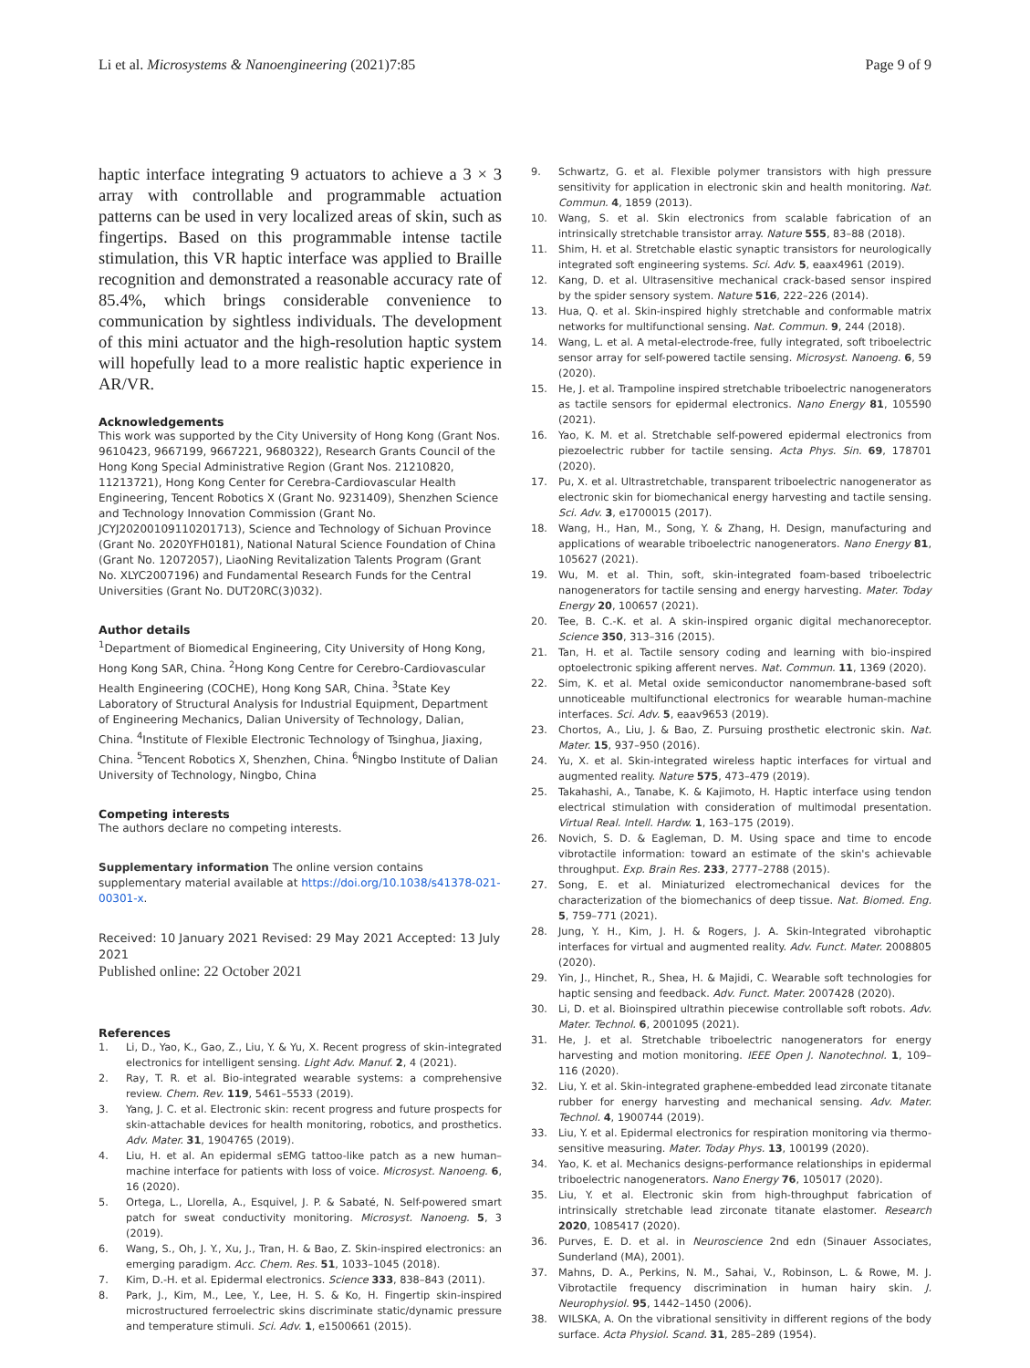Li et al. Microsystems & Nanoengineering (2021)7:85
Page 9 of 9
haptic interface integrating 9 actuators to achieve a 3 × 3 array with controllable and programmable actuation patterns can be used in very localized areas of skin, such as fingertips. Based on this programmable intense tactile stimulation, this VR haptic interface was applied to Braille recognition and demonstrated a reasonable accuracy rate of 85.4%, which brings considerable convenience to communication by sightless individuals. The development of this mini actuator and the high-resolution haptic system will hopefully lead to a more realistic haptic experience in AR/VR.
Acknowledgements
This work was supported by the City University of Hong Kong (Grant Nos. 9610423, 9667199, 9667221, 9680322), Research Grants Council of the Hong Kong Special Administrative Region (Grant Nos. 21210820, 11213721), Hong Kong Center for Cerebra-Cardiovascular Health Engineering, Tencent Robotics X (Grant No. 9231409), Shenzhen Science and Technology Innovation Commission (Grant No. JCYJ20200109110201713), Science and Technology of Sichuan Province (Grant No. 2020YFH0181), National Natural Science Foundation of China (Grant No. 12072057), LiaoNing Revitalization Talents Program (Grant No. XLYC2007196) and Fundamental Research Funds for the Central Universities (Grant No. DUT20RC(3)032).
Author details
<sup>1</sup> Department of Biomedical Engineering, City University of Hong Kong, Hong Kong SAR, China. <sup>2</sup>Hong Kong Centre for Cerebro-Cardiovascular Health Engineering (COCHE), Hong Kong SAR, China. <sup>3</sup>State Key Laboratory of Structural Analysis for Industrial Equipment, Department of Engineering Mechanics, Dalian University of Technology, Dalian, China. <sup>4</sup>Institute of Flexible Electronic Technology of Tsinghua, Jiaxing, China. <sup>5</sup>Tencent Robotics X, Shenzhen, China. <sup>6</sup>Ningbo Institute of Dalian University of Technology, Ningbo, China
Competing interests
The authors declare no competing interests.
Supplementary information The online version contains supplementary material available at https://doi.org/10.1038/s41378-021-00301-x.
Received: 10 January 2021 Revised: 29 May 2021 Accepted: 13 July 2021
Published online: 22 October 2021
References
1. Li, D., Yao, K., Gao, Z., Liu, Y. & Yu, X. Recent progress of skin-integrated electronics for intelligent sensing. Light Adv. Manuf. 2, 4 (2021).
2. Ray, T. R. et al. Bio-integrated wearable systems: a comprehensive review. Chem. Rev. 119, 5461–5533 (2019).
3. Yang, J. C. et al. Electronic skin: recent progress and future prospects for skin-attachable devices for health monitoring, robotics, and prosthetics. Adv. Mater. 31, 1904765 (2019).
4. Liu, H. et al. An epidermal sEMG tattoo-like patch as a new human–machine interface for patients with loss of voice. Microsyst. Nanoeng. 6, 16 (2020).
5. Ortega, L., Llorella, A., Esquivel, J. P. & Sabaté, N. Self-powered smart patch for sweat conductivity monitoring. Microsyst. Nanoeng. 5, 3 (2019).
6. Wang, S., Oh, J. Y., Xu, J., Tran, H. & Bao, Z. Skin-inspired electronics: an emerging paradigm. Acc. Chem. Res. 51, 1033–1045 (2018).
7. Kim, D.-H. et al. Epidermal electronics. Science 333, 838–843 (2011).
8. Park, J., Kim, M., Lee, Y., Lee, H. S. & Ko, H. Fingertip skin-inspired microstructured ferroelectric skins discriminate static/dynamic pressure and temperature stimuli. Sci. Adv. 1, e1500661 (2015).
9. Schwartz, G. et al. Flexible polymer transistors with high pressure sensitivity for application in electronic skin and health monitoring. Nat. Commun. 4, 1859 (2013).
10. Wang, S. et al. Skin electronics from scalable fabrication of an intrinsically stretchable transistor array. Nature 555, 83–88 (2018).
11. Shim, H. et al. Stretchable elastic synaptic transistors for neurologically integrated soft engineering systems. Sci. Adv. 5, eaax4961 (2019).
12. Kang, D. et al. Ultrasensitive mechanical crack-based sensor inspired by the spider sensory system. Nature 516, 222–226 (2014).
13. Hua, Q. et al. Skin-inspired highly stretchable and conformable matrix networks for multifunctional sensing. Nat. Commun. 9, 244 (2018).
14. Wang, L. et al. A metal-electrode-free, fully integrated, soft triboelectric sensor array for self-powered tactile sensing. Microsyst. Nanoeng. 6, 59 (2020).
15. He, J. et al. Trampoline inspired stretchable triboelectric nanogenerators as tactile sensors for epidermal electronics. Nano Energy 81, 105590 (2021).
16. Yao, K. M. et al. Stretchable self-powered epidermal electronics from piezoelectric rubber for tactile sensing. Acta Phys. Sin. 69, 178701 (2020).
17. Pu, X. et al. Ultrastretchable, transparent triboelectric nanogenerator as electronic skin for biomechanical energy harvesting and tactile sensing. Sci. Adv. 3, e1700015 (2017).
18. Wang, H., Han, M., Song, Y. & Zhang, H. Design, manufacturing and applications of wearable triboelectric nanogenerators. Nano Energy 81, 105627 (2021).
19. Wu, M. et al. Thin, soft, skin-integrated foam-based triboelectric nanogenerators for tactile sensing and energy harvesting. Mater. Today Energy 20, 100657 (2021).
20. Tee, B. C.-K. et al. A skin-inspired organic digital mechanoreceptor. Science 350, 313–316 (2015).
21. Tan, H. et al. Tactile sensory coding and learning with bio-inspired optoelectronic spiking afferent nerves. Nat. Commun. 11, 1369 (2020).
22. Sim, K. et al. Metal oxide semiconductor nanomembrane-based soft unnoticeable multifunctional electronics for wearable human-machine interfaces. Sci. Adv. 5, eaav9653 (2019).
23. Chortos, A., Liu, J. & Bao, Z. Pursuing prosthetic electronic skin. Nat. Mater. 15, 937–950 (2016).
24. Yu, X. et al. Skin-integrated wireless haptic interfaces for virtual and augmented reality. Nature 575, 473–479 (2019).
25. Takahashi, A., Tanabe, K. & Kajimoto, H. Haptic interface using tendon electrical stimulation with consideration of multimodal presentation. Virtual Real. Intell. Hardw. 1, 163–175 (2019).
26. Novich, S. D. & Eagleman, D. M. Using space and time to encode vibrotactile information: toward an estimate of the skin's achievable throughput. Exp. Brain Res. 233, 2777–2788 (2015).
27. Song, E. et al. Miniaturized electromechanical devices for the characterization of the biomechanics of deep tissue. Nat. Biomed. Eng. 5, 759–771 (2021).
28. Jung, Y. H., Kim, J. H. & Rogers, J. A. Skin-Integrated vibrohaptic interfaces for virtual and augmented reality. Adv. Funct. Mater. 2008805 (2020).
29. Yin, J., Hinchet, R., Shea, H. & Majidi, C. Wearable soft technologies for haptic sensing and feedback. Adv. Funct. Mater. 2007428 (2020).
30. Li, D. et al. Bioinspired ultrathin piecewise controllable soft robots. Adv. Mater. Technol. 6, 2001095 (2021).
31. He, J. et al. Stretchable triboelectric nanogenerators for energy harvesting and motion monitoring. IEEE Open J. Nanotechnol. 1, 109–116 (2020).
32. Liu, Y. et al. Skin-integrated graphene-embedded lead zirconate titanate rubber for energy harvesting and mechanical sensing. Adv. Mater. Technol. 4, 1900744 (2019).
33. Liu, Y. et al. Epidermal electronics for respiration monitoring via thermo-sensitive measuring. Mater. Today Phys. 13, 100199 (2020).
34. Yao, K. et al. Mechanics designs-performance relationships in epidermal triboelectric nanogenerators. Nano Energy 76, 105017 (2020).
35. Liu, Y. et al. Electronic skin from high-throughput fabrication of intrinsically stretchable lead zirconate titanate elastomer. Research 2020, 1085417 (2020).
36. Purves, E. D. et al. in Neuroscience 2nd edn (Sinauer Associates, Sunderland (MA), 2001).
37. Mahns, D. A., Perkins, N. M., Sahai, V., Robinson, L. & Rowe, M. J. Vibrotactile frequency discrimination in human hairy skin. J. Neurophysiol. 95, 1442–1450 (2006).
38. WILSKA, A. On the vibrational sensitivity in different regions of the body surface. Acta Physiol. Scand. 31, 285–289 (1954).